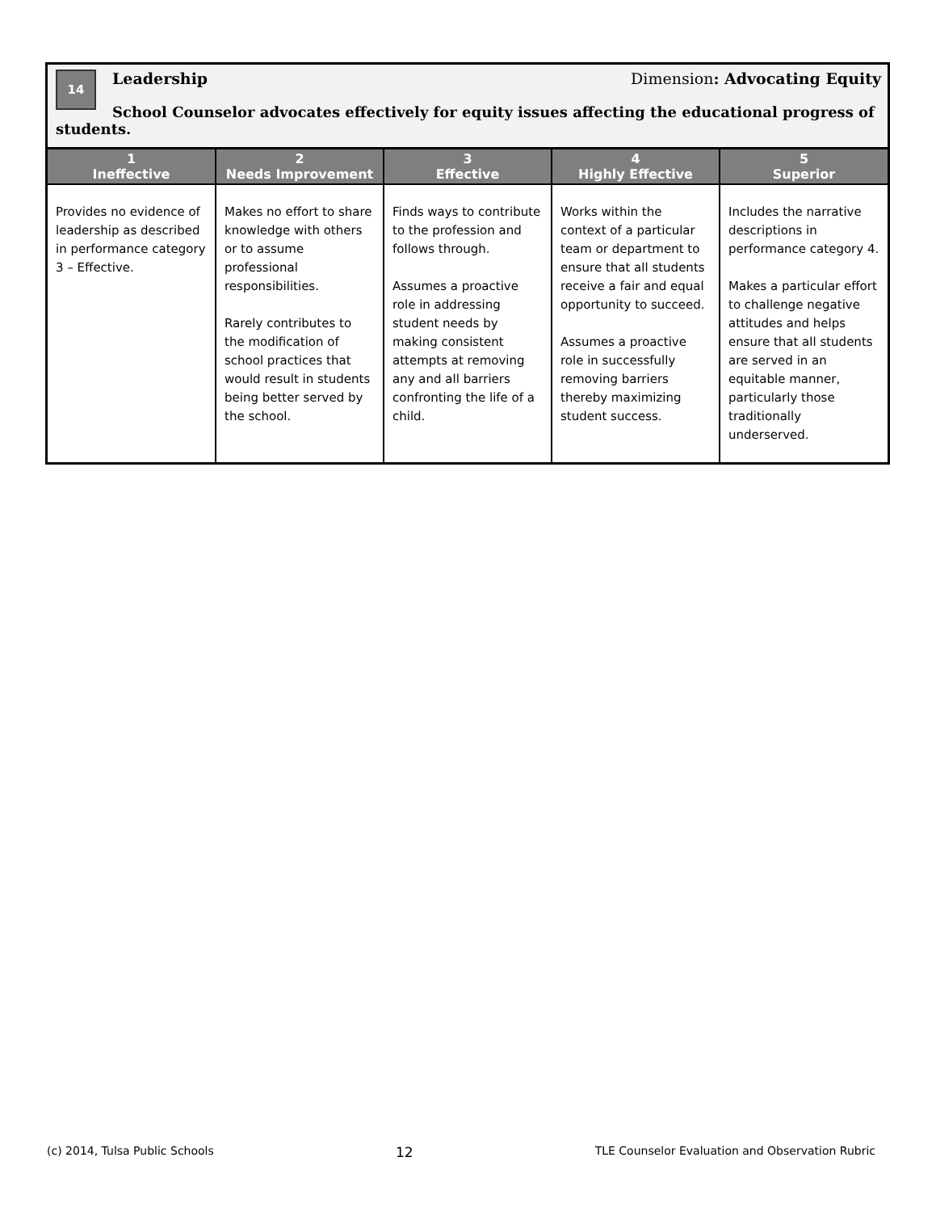14
Leadership Dimension: Advocating Equity
School Counselor advocates effectively for equity issues affecting the educational progress of students.
| 1 Ineffective | 2 Needs Improvement | 3 Effective | 4 Highly Effective | 5 Superior |
| --- | --- | --- | --- | --- |
| Provides no evidence of leadership as described in performance category 3 – Effective. | Makes no effort to share knowledge with others or to assume professional responsibilities. Rarely contributes to the modification of school practices that would result in students being better served by the school. | Finds ways to contribute to the profession and follows through. Assumes a proactive role in addressing student needs by making consistent attempts at removing any and all barriers confronting the life of a child. | Works within the context of a particular team or department to ensure that all students receive a fair and equal opportunity to succeed. Assumes a proactive role in successfully removing barriers thereby maximizing student success. | Includes the narrative descriptions in performance category 4. Makes a particular effort to challenge negative attitudes and helps ensure that all students are served in an equitable manner, particularly those traditionally underserved. |
(c) 2014, Tulsa Public Schools 12 TLE Counselor Evaluation and Observation Rubric